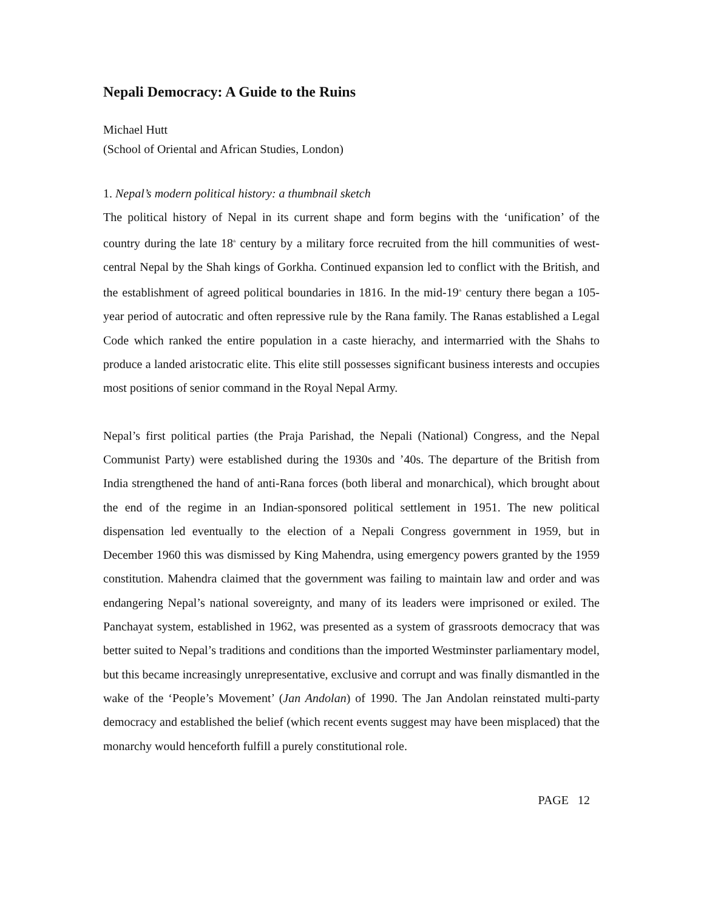Nepali Democracy: A Guide to the Ruins
Michael Hutt
(School of Oriental and African Studies, London)
1. Nepal’s modern political history: a thumbnail sketch
The political history of Nepal in its current shape and form begins with the ‘unification’ of the country during the late 18<sup>th</sup> century by a military force recruited from the hill communities of west-central Nepal by the Shah kings of Gorkha. Continued expansion led to conflict with the British, and the establishment of agreed political boundaries in 1816. In the mid-19<sup>th</sup> century there began a 105-year period of autocratic and often repressive rule by the Rana family. The Ranas established a Legal Code which ranked the entire population in a caste hierachy, and intermarried with the Shahs to produce a landed aristocratic elite. This elite still possesses significant business interests and occupies most positions of senior command in the Royal Nepal Army.
Nepal’s first political parties (the Praja Parishad, the Nepali (National) Congress, and the Nepal Communist Party) were established during the 1930s and ’40s. The departure of the British from India strengthened the hand of anti-Rana forces (both liberal and monarchical), which brought about the end of the regime in an Indian-sponsored political settlement in 1951. The new political dispensation led eventually to the election of a Nepali Congress government in 1959, but in December 1960 this was dismissed by King Mahendra, using emergency powers granted by the 1959 constitution. Mahendra claimed that the government was failing to maintain law and order and was endangering Nepal’s national sovereignty, and many of its leaders were imprisoned or exiled. The Panchayat system, established in 1962, was presented as a system of grassroots democracy that was better suited to Nepal’s traditions and conditions than the imported Westminster parliamentary model, but this became increasingly unrepresentative, exclusive and corrupt and was finally dismantled in the wake of the ‘People’s Movement’ (Jan Andolan) of 1990. The Jan Andolan reinstated multi-party democracy and established the belief (which recent events suggest may have been misplaced) that the monarchy would henceforth fulfill a purely constitutional role.
PAGE 12